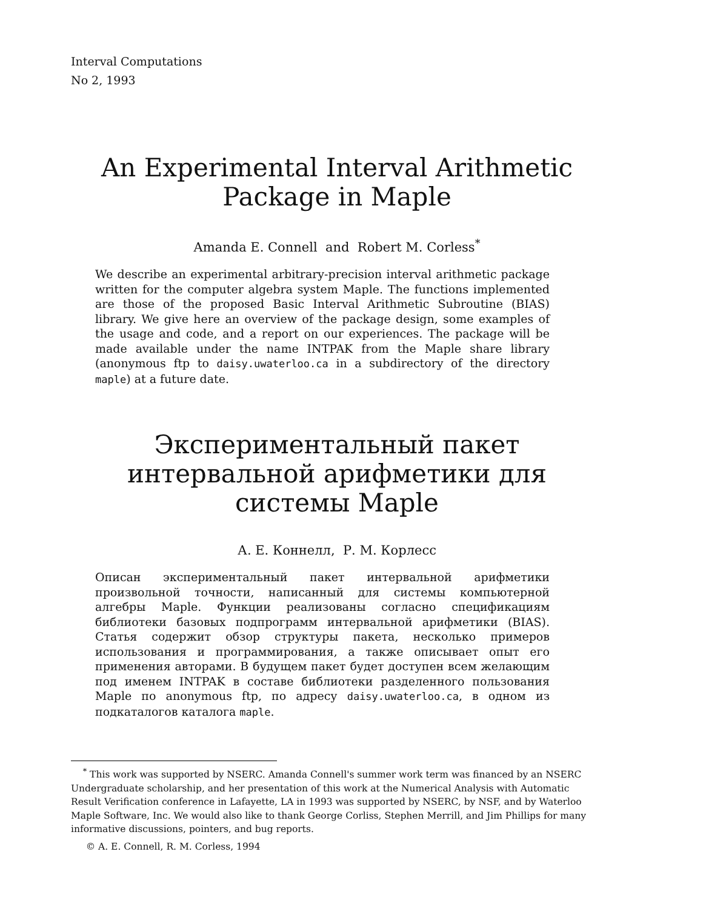Interval Computations
No 2, 1993
An Experimental Interval Arithmetic
Package in Maple
Amanda E. Connell and Robert M. Corless<sup>*</sup>
We describe an experimental arbitrary-precision interval arithmetic package written for the computer algebra system Maple. The functions implemented are those of the proposed Basic Interval Arithmetic Subroutine (BIAS) library. We give here an overview of the package design, some examples of the usage and code, and a report on our experiences. The package will be made available under the name INTPAK from the Maple share library (anonymous ftp to daisy.uwaterloo.ca in a subdirectory of the directory maple) at a future date.
Экспериментальный пакет
интервальной арифметики для
системы Maple
А. Е. Коннелл, Р. М. Корлесс
Описан экспериментальный пакет интервальной арифметики произвольной точности, написанный для системы компьютерной алгебры Maple. Функции реализованы согласно спецификациям библиотеки базовых подпрограмм интервальной арифметики (BIAS). Статья содержит обзор структуры пакета, несколько примеров использования и программирования, а также описывает опыт его применения авторами. В будущем пакет будет доступен всем желающим под именем INTPAK в составе библиотеки разделенного пользования Maple по anonymous ftp, по адресу daisy.uwaterloo.ca, в одном из подкаталогов каталога maple.
<sup>*</sup> This work was supported by NSERC. Amanda Connell's summer work term was financed by an NSERC Undergraduate scholarship, and her presentation of this work at the Numerical Analysis with Automatic Result Verification conference in Lafayette, LA in 1993 was supported by NSERC, by NSF, and by Waterloo Maple Software, Inc. We would also like to thank George Corliss, Stephen Merrill, and Jim Phillips for many informative discussions, pointers, and bug reports.
© A. E. Connell, R. M. Corless, 1994